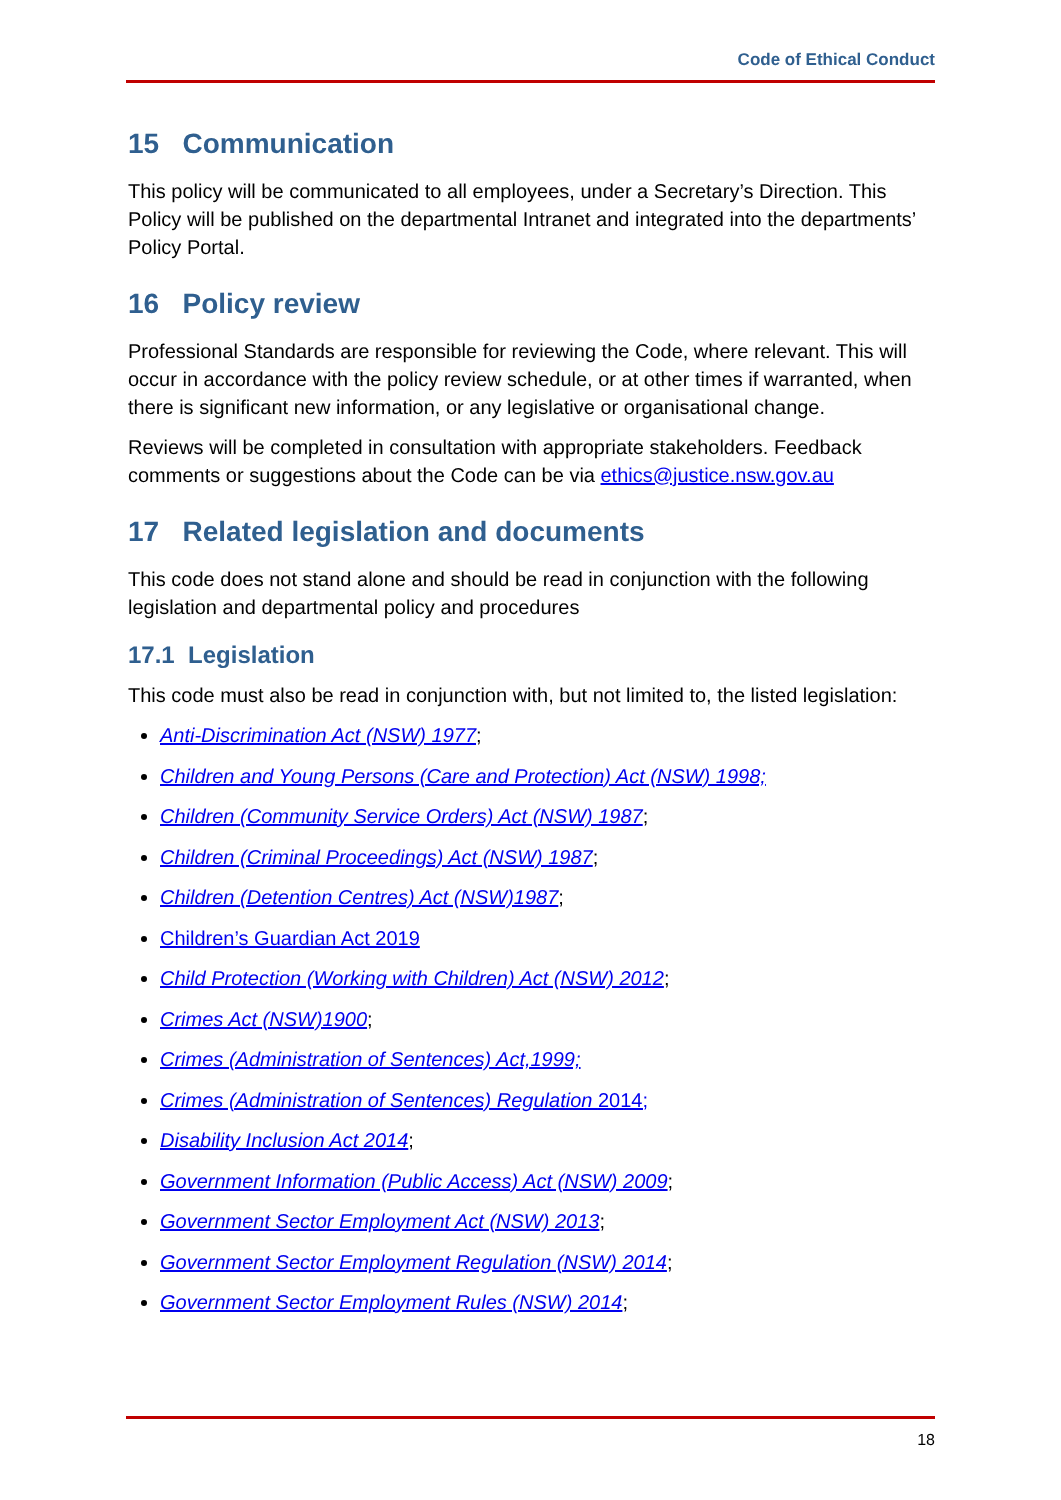Code of Ethical Conduct
15 Communication
This policy will be communicated to all employees, under a Secretary’s Direction. This Policy will be published on the departmental Intranet and integrated into the departments’ Policy Portal.
16 Policy review
Professional Standards are responsible for reviewing the Code, where relevant. This will occur in accordance with the policy review schedule, or at other times if warranted, when there is significant new information, or any legislative or organisational change.
Reviews will be completed in consultation with appropriate stakeholders. Feedback comments or suggestions about the Code can be via ethics@justice.nsw.gov.au
17 Related legislation and documents
This code does not stand alone and should be read in conjunction with the following legislation and departmental policy and procedures
17.1 Legislation
This code must also be read in conjunction with, but not limited to, the listed legislation:
Anti-Discrimination Act (NSW) 1977;
Children and Young Persons (Care and Protection) Act (NSW) 1998;
Children (Community Service Orders) Act (NSW) 1987;
Children (Criminal Proceedings) Act (NSW) 1987;
Children (Detention Centres) Act (NSW)1987;
Children’s Guardian Act 2019
Child Protection (Working with Children) Act (NSW) 2012;
Crimes Act (NSW)1900;
Crimes (Administration of Sentences) Act,1999;
Crimes (Administration of Sentences) Regulation 2014;
Disability Inclusion Act 2014;
Government Information (Public Access) Act (NSW) 2009;
Government Sector Employment Act (NSW) 2013;
Government Sector Employment Regulation (NSW) 2014;
Government Sector Employment Rules (NSW) 2014;
18